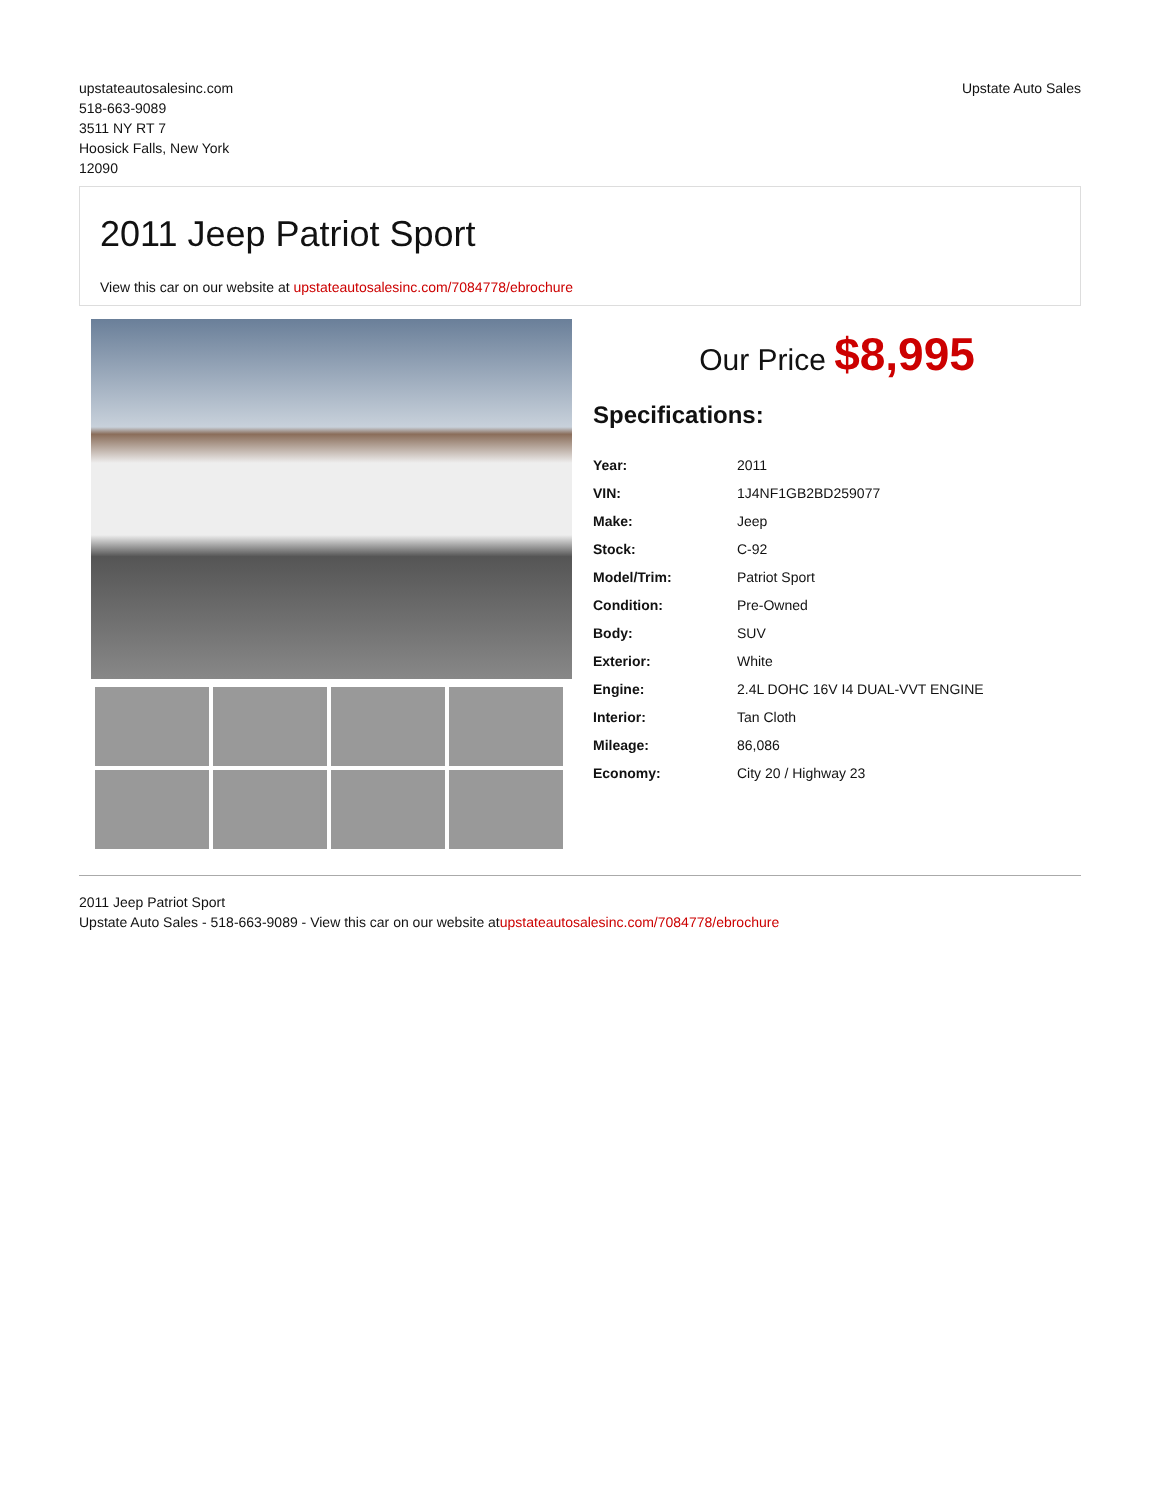upstateautosalesinc.com
518-663-9089
3511 NY RT 7
Hoosick Falls, New York
12090
Upstate Auto Sales
2011 Jeep Patriot Sport
View this car on our website at upstateautosalesinc.com/7084778/ebrochure
Our Price $8,995
Specifications:
| Year: | 2011 |
| VIN: | 1J4NF1GB2BD259077 |
| Make: | Jeep |
| Stock: | C-92 |
| Model/Trim: | Patriot Sport |
| Condition: | Pre-Owned |
| Body: | SUV |
| Exterior: | White |
| Engine: | 2.4L DOHC 16V I4 DUAL-VVT ENGINE |
| Interior: | Tan Cloth |
| Mileage: | 86,086 |
| Economy: | City 20 / Highway 23 |
2011 Jeep Patriot Sport
Upstate Auto Sales - 518-663-9089 - View this car on our website atupstateautosalesinc.com/7084778/ebrochure